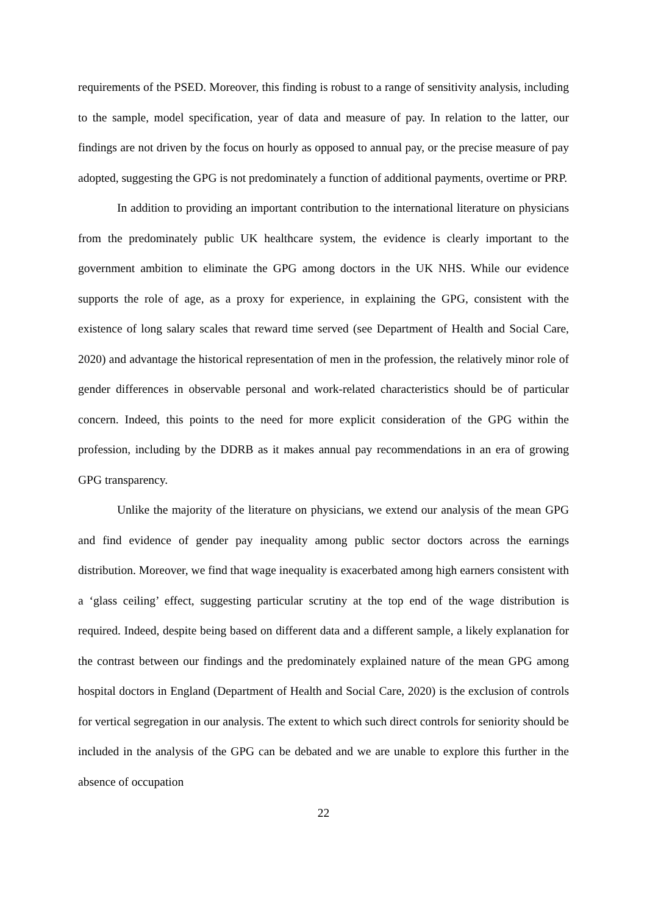requirements of the PSED. Moreover, this finding is robust to a range of sensitivity analysis, including to the sample, model specification, year of data and measure of pay. In relation to the latter, our findings are not driven by the focus on hourly as opposed to annual pay, or the precise measure of pay adopted, suggesting the GPG is not predominately a function of additional payments, overtime or PRP.
In addition to providing an important contribution to the international literature on physicians from the predominately public UK healthcare system, the evidence is clearly important to the government ambition to eliminate the GPG among doctors in the UK NHS. While our evidence supports the role of age, as a proxy for experience, in explaining the GPG, consistent with the existence of long salary scales that reward time served (see Department of Health and Social Care, 2020) and advantage the historical representation of men in the profession, the relatively minor role of gender differences in observable personal and work-related characteristics should be of particular concern. Indeed, this points to the need for more explicit consideration of the GPG within the profession, including by the DDRB as it makes annual pay recommendations in an era of growing GPG transparency.
Unlike the majority of the literature on physicians, we extend our analysis of the mean GPG and find evidence of gender pay inequality among public sector doctors across the earnings distribution. Moreover, we find that wage inequality is exacerbated among high earners consistent with a ‘glass ceiling’ effect, suggesting particular scrutiny at the top end of the wage distribution is required. Indeed, despite being based on different data and a different sample, a likely explanation for the contrast between our findings and the predominately explained nature of the mean GPG among hospital doctors in England (Department of Health and Social Care, 2020) is the exclusion of controls for vertical segregation in our analysis. The extent to which such direct controls for seniority should be included in the analysis of the GPG can be debated and we are unable to explore this further in the absence of occupation
22